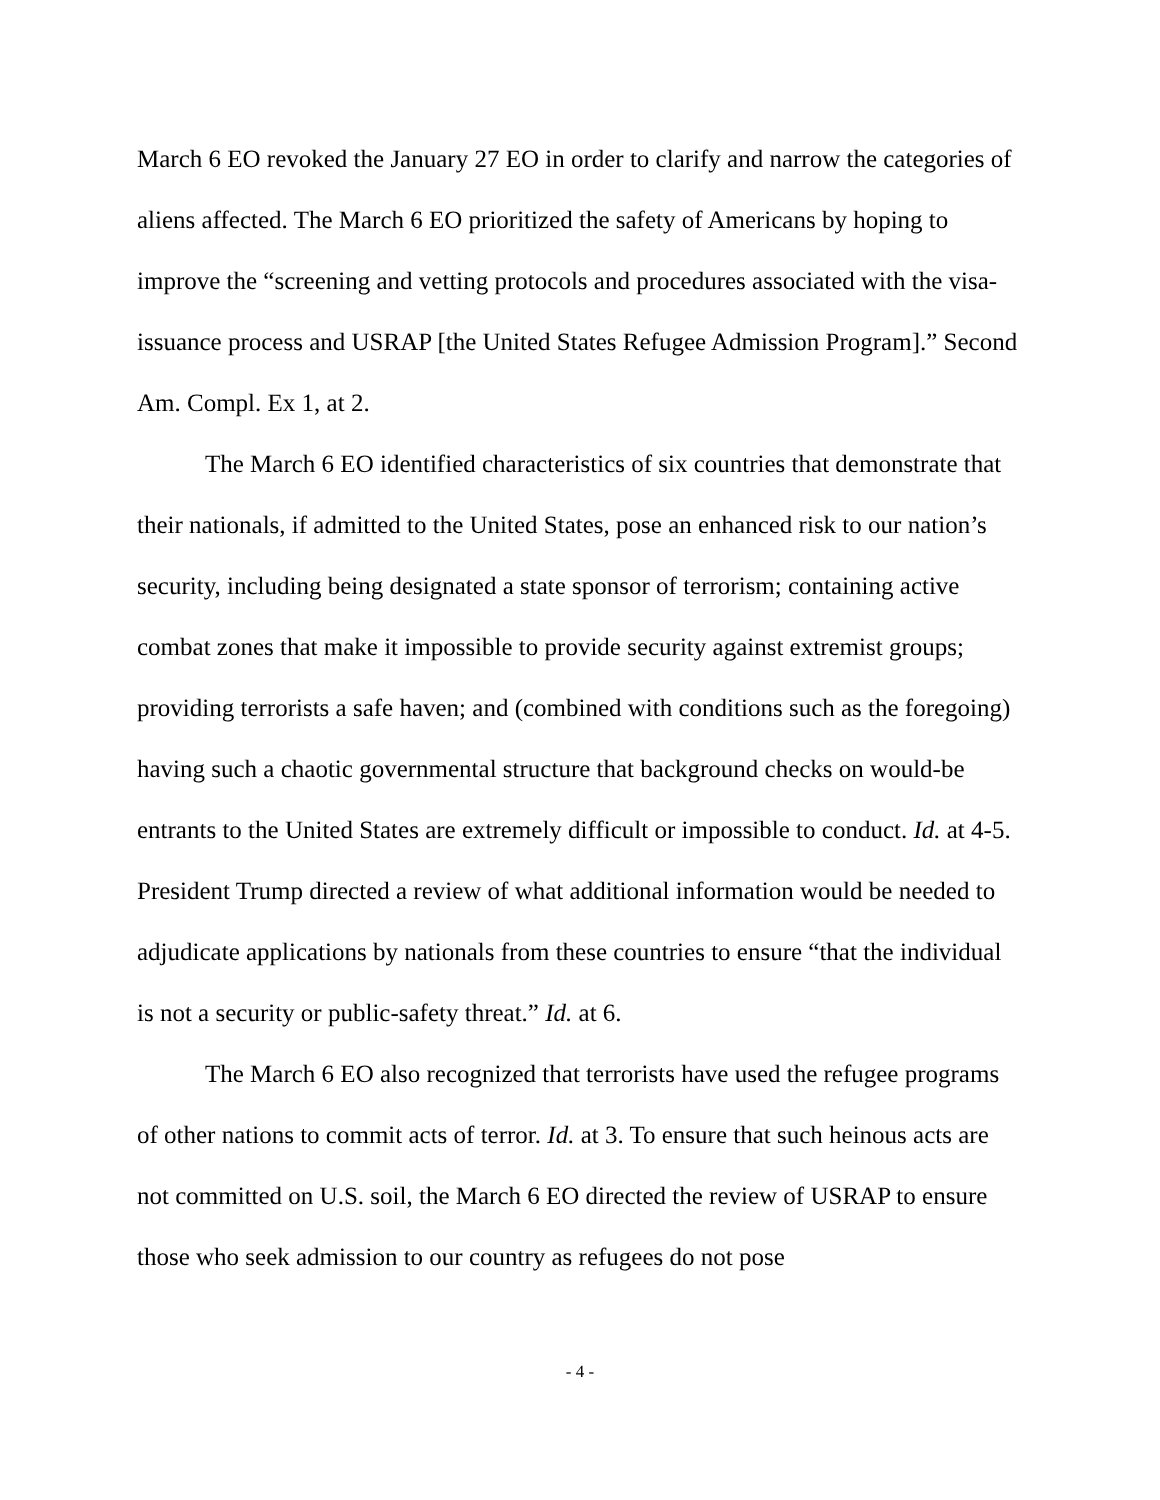March 6 EO revoked the January 27 EO in order to clarify and narrow the categories of aliens affected. The March 6 EO prioritized the safety of Americans by hoping to improve the “screening and vetting protocols and procedures associated with the visa-issuance process and USRAP [the United States Refugee Admission Program].” Second Am. Compl. Ex 1, at 2.
The March 6 EO identified characteristics of six countries that demonstrate that their nationals, if admitted to the United States, pose an enhanced risk to our nation’s security, including being designated a state sponsor of terrorism; containing active combat zones that make it impossible to provide security against extremist groups; providing terrorists a safe haven; and (combined with conditions such as the foregoing) having such a chaotic governmental structure that background checks on would-be entrants to the United States are extremely difficult or impossible to conduct. Id. at 4-5. President Trump directed a review of what additional information would be needed to adjudicate applications by nationals from these countries to ensure “that the individual is not a security or public-safety threat.” Id. at 6.
The March 6 EO also recognized that terrorists have used the refugee programs of other nations to commit acts of terror. Id. at 3. To ensure that such heinous acts are not committed on U.S. soil, the March 6 EO directed the review of USRAP to ensure those who seek admission to our country as refugees do not pose
- 4 -